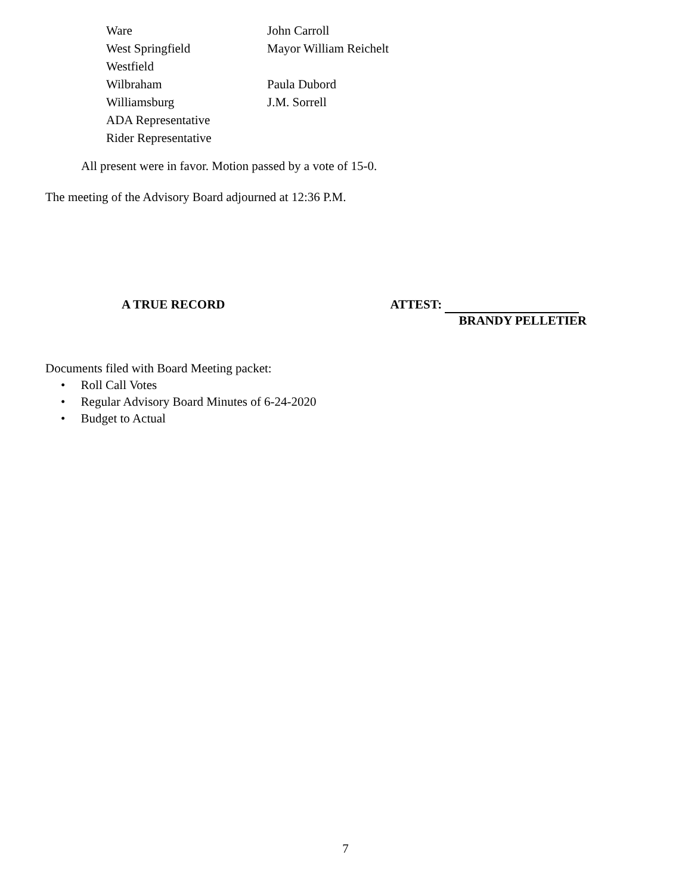| Ware | John Carroll |
| West Springfield | Mayor William Reichelt |
| Westfield | |
| Wilbraham | Paula Dubord |
| Williamsburg | J.M. Sorrell |
| ADA Representative | |
| Rider Representative | |
All present were in favor. Motion passed by a vote of 15-0.
The meeting of the Advisory Board adjourned at 12:36 P.M.
A TRUE RECORD ATTEST:
BRANDY PELLETIER
Documents filed with Board Meeting packet:
• Roll Call Votes
• Regular Advisory Board Minutes of 6-24-2020
• Budget to Actual
7